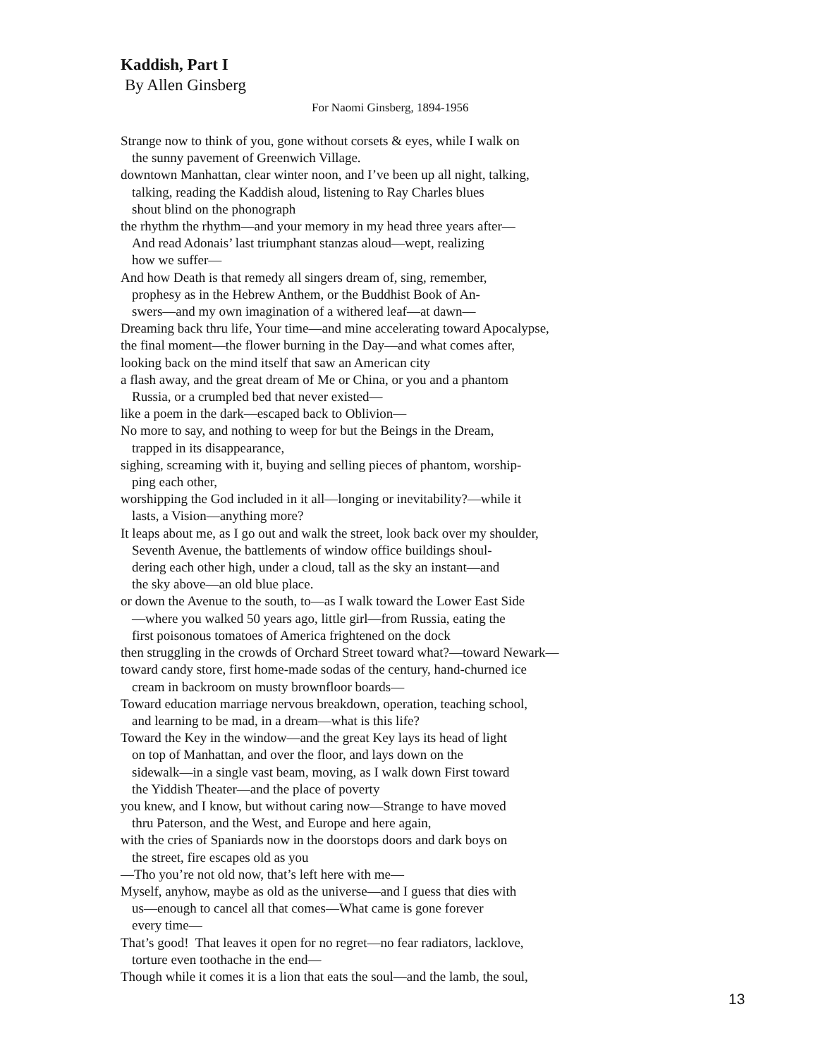Kaddish, Part I
By Allen Ginsberg
For Naomi Ginsberg, 1894-1956
Strange now to think of you, gone without corsets & eyes, while I walk on
the sunny pavement of Greenwich Village.
downtown Manhattan, clear winter noon, and I’ve been up all night, talking,
talking, reading the Kaddish aloud, listening to Ray Charles blues
shout blind on the phonograph
the rhythm the rhythm—and your memory in my head three years after—
And read Adonais’ last triumphant stanzas aloud—wept, realizing
how we suffer—
And how Death is that remedy all singers dream of, sing, remember,
prophesy as in the Hebrew Anthem, or the Buddhist Book of An-
swers—and my own imagination of a withered leaf—at dawn—
Dreaming back thru life, Your time—and mine accelerating toward Apocalypse,
the final moment—the flower burning in the Day—and what comes after,
looking back on the mind itself that saw an American city
a flash away, and the great dream of Me or China, or you and a phantom
Russia, or a crumpled bed that never existed—
like a poem in the dark—escaped back to Oblivion—
No more to say, and nothing to weep for but the Beings in the Dream,
trapped in its disappearance,
sighing, screaming with it, buying and selling pieces of phantom, worship-
ping each other,
worshipping the God included in it all—longing or inevitability?—while it
lasts, a Vision—anything more?
It leaps about me, as I go out and walk the street, look back over my shoulder,
Seventh Avenue, the battlements of window office buildings shoul-
dering each other high, under a cloud, tall as the sky an instant—and
the sky above—an old blue place.
or down the Avenue to the south, to—as I walk toward the Lower East Side
—where you walked 50 years ago, little girl—from Russia, eating the
first poisonous tomatoes of America frightened on the dock
then struggling in the crowds of Orchard Street toward what?—toward Newark—
toward candy store, first home-made sodas of the century, hand-churned ice
cream in backroom on musty brownfloor boards—
Toward education marriage nervous breakdown, operation, teaching school,
and learning to be mad, in a dream—what is this life?
Toward the Key in the window—and the great Key lays its head of light
on top of Manhattan, and over the floor, and lays down on the
sidewalk—in a single vast beam, moving, as I walk down First toward
the Yiddish Theater—and the place of poverty
you knew, and I know, but without caring now—Strange to have moved
thru Paterson, and the West, and Europe and here again,
with the cries of Spaniards now in the doorstops doors and dark boys on
the street, fire escapes old as you
—Tho you’re not old now, that’s left here with me—
Myself, anyhow, maybe as old as the universe—and I guess that dies with
us—enough to cancel all that comes—What came is gone forever
every time—
That’s good! That leaves it open for no regret—no fear radiators, lacklove,
torture even toothache in the end—
Though while it comes it is a lion that eats the soul—and the lamb, the soul,
13